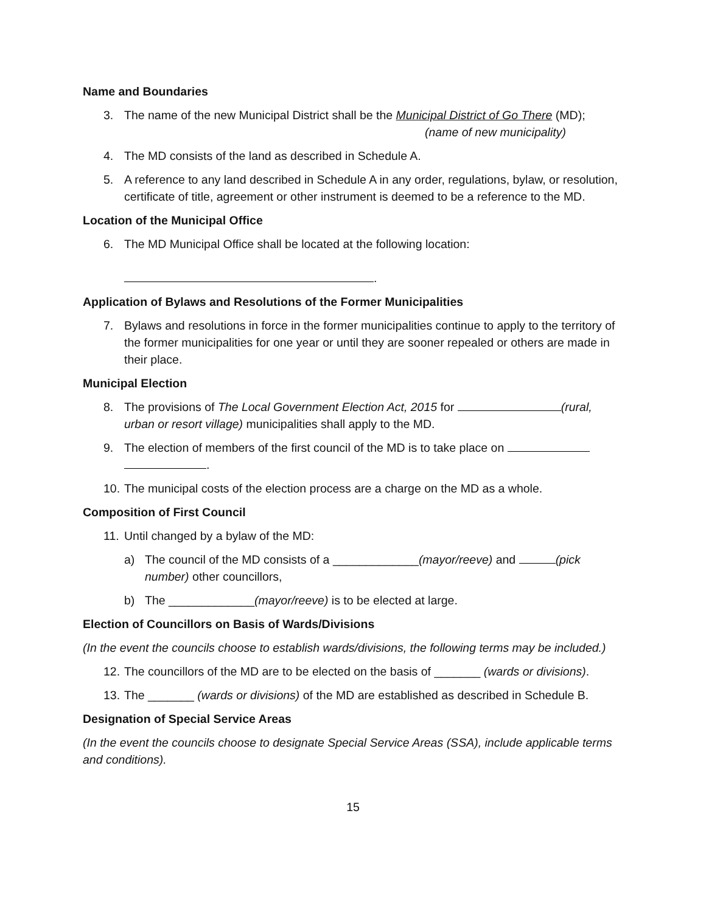Name and Boundaries
3. The name of the new Municipal District shall be the Municipal District of Go There (MD);
(name of new municipality)
4. The MD consists of the land as described in Schedule A.
5. A reference to any land described in Schedule A in any order, regulations, bylaw, or resolution, certificate of title, agreement or other instrument is deemed to be a reference to the MD.
Location of the Municipal Office
6. The MD Municipal Office shall be located at the following location:
.
Application of Bylaws and Resolutions of the Former Municipalities
7. Bylaws and resolutions in force in the former municipalities continue to apply to the territory of the former municipalities for one year or until they are sooner repealed or others are made in their place.
Municipal Election
8. The provisions of The Local Government Election Act, 2015 for (rural, urban or resort village) municipalities shall apply to the MD.
9. The election of members of the first council of the MD is to take place on
.
10.
The municipal costs of the election process are a charge on the MD as a whole.
Composition of First Council
11.
Until changed by a bylaw of the MD:
a) The council of the MD consists of a _____________(mayor/reeve) and (pick number) other councillors,
b) The _____________(mayor/reeve) is to be elected at large.
Election of Councillors on Basis of Wards/Divisions
(In the event the councils choose to establish wards/divisions, the following terms may be included.)
12.
The councillors of the MD are to be elected on the basis of _______ (wards or divisions).
13.
The _______ (wards or divisions) of the MD are established as described in Schedule B.
Designation of Special Service Areas
(In the event the councils choose to designate Special Service Areas (SSA), include applicable terms and conditions).
15